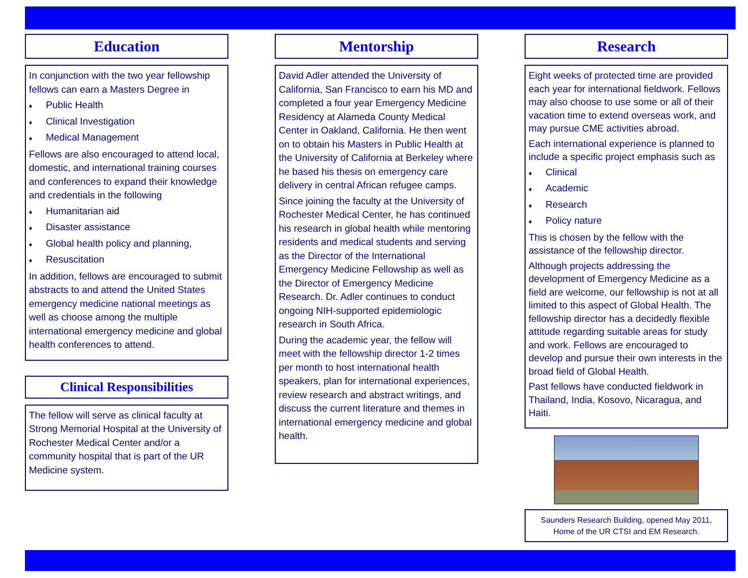Education
In conjunction with the two year fellowship fellows can earn a Masters Degree in
♦ Public Health
♦ Clinical Investigation
♦ Medical Management
Fellows are also encouraged to attend local, domestic, and international training courses and conferences to expand their knowledge and credentials in the following
♦ Humanitarian aid
♦ Disaster assistance
♦ Global health policy and planning,
♦ Resuscitation
In addition, fellows are encouraged to submit abstracts to and attend the United States emergency medicine national meetings as well as choose among the multiple international emergency medicine and global health conferences to attend.
Clinical Responsibilities
The fellow will serve as clinical faculty at Strong Memorial Hospital at the University of Rochester Medical Center and/or a community hospital that is part of the UR Medicine system.
Mentorship
David Adler attended the University of California, San Francisco to earn his MD and completed a four year Emergency Medicine Residency at Alameda County Medical Center in Oakland, California. He then went on to obtain his Masters in Public Health at the University of California at Berkeley where he based his thesis on emergency care delivery in central African refugee camps.
Since joining the faculty at the University of Rochester Medical Center, he has continued his research in global health while mentoring residents and medical students and serving as the Director of the International Emergency Medicine Fellowship as well as the Director of Emergency Medicine Research. Dr. Adler continues to conduct ongoing NIH-supported epidemiologic research in South Africa.
During the academic year, the fellow will meet with the fellowship director 1-2 times per month to host international health speakers, plan for international experiences, review research and abstract writings, and discuss the current literature and themes in international emergency medicine and global health.
Research
Eight weeks of protected time are provided each year for international fieldwork. Fellows may also choose to use some or all of their vacation time to extend overseas work, and may pursue CME activities abroad.
Each international experience is planned to include a specific project emphasis such as
♦ Clinical
♦ Academic
♦ Research
♦ Policy nature
This is chosen by the fellow with the assistance of the fellowship director.
Although projects addressing the development of Emergency Medicine as a field are welcome, our fellowship is not at all limited to this aspect of Global Health. The fellowship director has a decidedly flexible attitude regarding suitable areas for study and work. Fellows are encouraged to develop and pursue their own interests in the broad field of Global Health.
Past fellows have conducted fieldwork in Thailand, India, Kosovo, Nicaragua, and Haiti.
Saunders Research Building, opened May 2011, Home of the UR CTSI and EM Research.